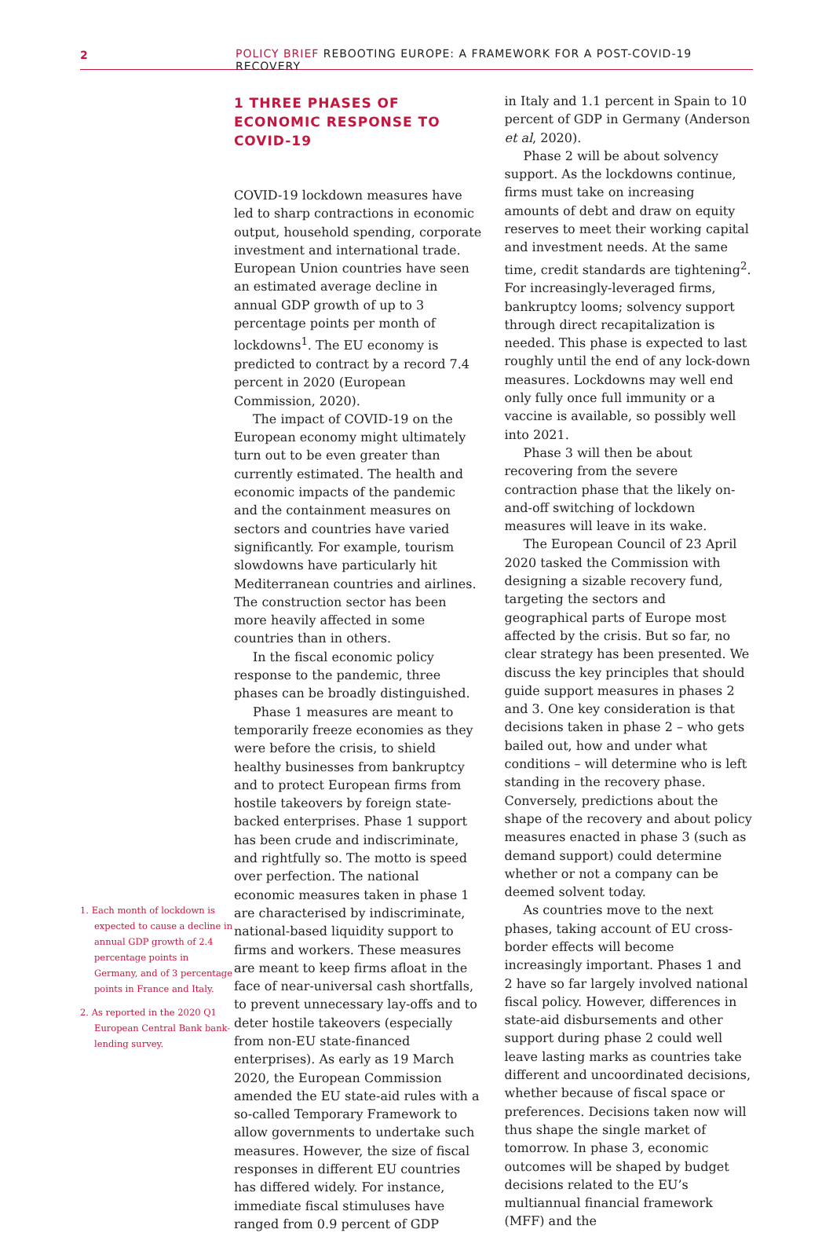2 POLICY BRIEF REBOOTING EUROPE: A FRAMEWORK FOR A POST-COVID-19 RECOVERY
1. Each month of lockdown is expected to cause a decline in annual GDP growth of 2.4 percentage points in Germany, and of 3 percentage points in France and Italy.
2. As reported in the 2020 Q1 European Central Bank bank-lending survey.
1 THREE PHASES OF ECONOMIC RESPONSE TO COVID-19
COVID-19 lockdown measures have led to sharp contractions in economic output, household spending, corporate investment and international trade. European Union countries have seen an estimated average decline in annual GDP growth of up to 3 percentage points per month of lockdowns<sup>1</sup>. The EU economy is predicted to contract by a record 7.4 percent in 2020 (European Commission, 2020).
The impact of COVID-19 on the European economy might ultimately turn out to be even greater than currently estimated. The health and economic impacts of the pandemic and the containment measures on sectors and countries have varied significantly. For example, tourism slowdowns have particularly hit Mediterranean countries and airlines. The construction sector has been more heavily affected in some countries than in others.
In the fiscal economic policy response to the pandemic, three phases can be broadly distinguished.
Phase 1 measures are meant to temporarily freeze economies as they were before the crisis, to shield healthy businesses from bankruptcy and to protect European firms from hostile takeovers by foreign state-backed enterprises. Phase 1 support has been crude and indiscriminate, and rightfully so. The motto is speed over perfection. The national economic measures taken in phase 1 are characterised by indiscriminate, national-based liquidity support to firms and workers. These measures are meant to keep firms afloat in the face of near-universal cash shortfalls, to prevent unnecessary lay-offs and to deter hostile takeovers (especially from non-EU state-financed enterprises). As early as 19 March 2020, the European Commission amended the EU state-aid rules with a so-called Temporary Framework to allow governments to undertake such measures. However, the size of fiscal responses in different EU countries has differed widely. For instance, immediate fiscal stimuluses have ranged from 0.9 percent of GDP
in Italy and 1.1 percent in Spain to 10 percent of GDP in Germany (Anderson et al, 2020).
Phase 2 will be about solvency support. As the lockdowns continue, firms must take on increasing amounts of debt and draw on equity reserves to meet their working capital and investment needs. At the same time, credit standards are tightening<sup>2</sup>. For increasingly-leveraged firms, bankruptcy looms; solvency support through direct recapitalization is needed. This phase is expected to last roughly until the end of any lock-down measures. Lockdowns may well end only fully once full immunity or a vaccine is available, so possibly well into 2021.
Phase 3 will then be about recovering from the severe contraction phase that the likely on-and-off switching of lockdown measures will leave in its wake.
The European Council of 23 April 2020 tasked the Commission with designing a sizable recovery fund, targeting the sectors and geographical parts of Europe most affected by the crisis. But so far, no clear strategy has been presented. We discuss the key principles that should guide support measures in phases 2 and 3. One key consideration is that decisions taken in phase 2 – who gets bailed out, how and under what conditions – will determine who is left standing in the recovery phase. Conversely, predictions about the shape of the recovery and about policy measures enacted in phase 3 (such as demand support) could determine whether or not a company can be deemed solvent today.
As countries move to the next phases, taking account of EU cross-border effects will become increasingly important. Phases 1 and 2 have so far largely involved national fiscal policy. However, differences in state-aid disbursements and other support during phase 2 could well leave lasting marks as countries take different and uncoordinated decisions, whether because of fiscal space or preferences. Decisions taken now will thus shape the single market of tomorrow. In phase 3, economic outcomes will be shaped by budget decisions related to the EU’s multiannual financial framework (MFF) and the